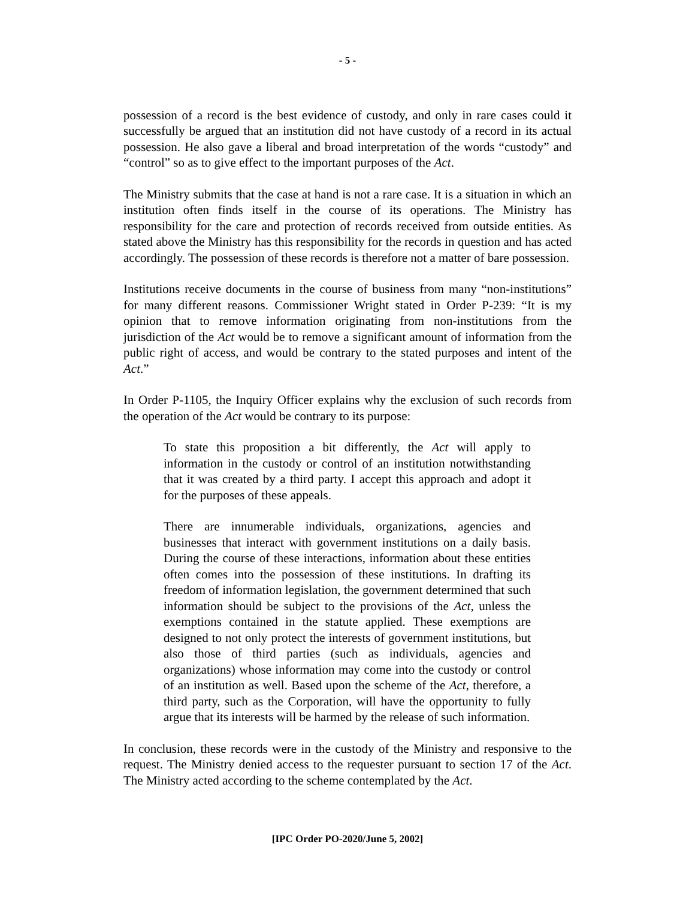- 5 -
possession of a record is the best evidence of custody, and only in rare cases could it successfully be argued that an institution did not have custody of a record in its actual possession. He also gave a liberal and broad interpretation of the words “custody” and “control” so as to give effect to the important purposes of the Act.
The Ministry submits that the case at hand is not a rare case. It is a situation in which an institution often finds itself in the course of its operations. The Ministry has responsibility for the care and protection of records received from outside entities. As stated above the Ministry has this responsibility for the records in question and has acted accordingly. The possession of these records is therefore not a matter of bare possession.
Institutions receive documents in the course of business from many “non-institutions” for many different reasons. Commissioner Wright stated in Order P-239: “It is my opinion that to remove information originating from non-institutions from the jurisdiction of the Act would be to remove a significant amount of information from the public right of access, and would be contrary to the stated purposes and intent of the Act.”
In Order P-1105, the Inquiry Officer explains why the exclusion of such records from the operation of the Act would be contrary to its purpose:
To state this proposition a bit differently, the Act will apply to information in the custody or control of an institution notwithstanding that it was created by a third party. I accept this approach and adopt it for the purposes of these appeals.
There are innumerable individuals, organizations, agencies and businesses that interact with government institutions on a daily basis. During the course of these interactions, information about these entities often comes into the possession of these institutions. In drafting its freedom of information legislation, the government determined that such information should be subject to the provisions of the Act, unless the exemptions contained in the statute applied. These exemptions are designed to not only protect the interests of government institutions, but also those of third parties (such as individuals, agencies and organizations) whose information may come into the custody or control of an institution as well. Based upon the scheme of the Act, therefore, a third party, such as the Corporation, will have the opportunity to fully argue that its interests will be harmed by the release of such information.
In conclusion, these records were in the custody of the Ministry and responsive to the request. The Ministry denied access to the requester pursuant to section 17 of the Act. The Ministry acted according to the scheme contemplated by the Act.
[IPC Order PO-2020/June 5, 2002]